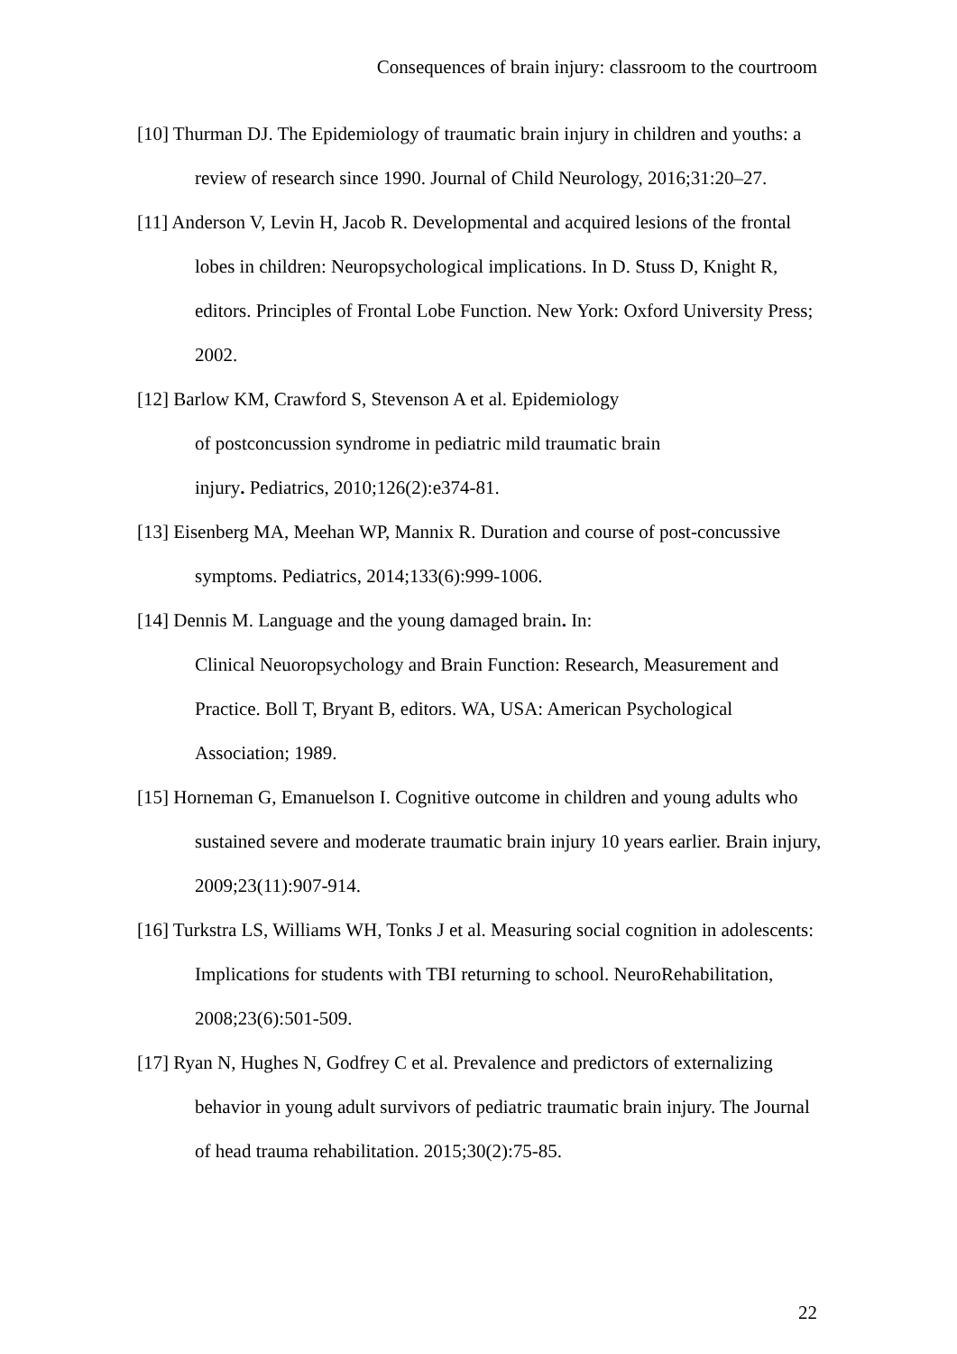Consequences of brain injury: classroom to the courtroom
[10] Thurman DJ. The Epidemiology of traumatic brain injury in children and youths: a review of research since 1990. Journal of Child Neurology, 2016;31:20–27.
[11] Anderson V, Levin H, Jacob R. Developmental and acquired lesions of the frontal lobes in children: Neuropsychological implications. In D. Stuss D, Knight R, editors. Principles of Frontal Lobe Function. New York: Oxford University Press; 2002.
[12] Barlow KM, Crawford S, Stevenson A et al. Epidemiology
of postconcussion syndrome in pediatric mild traumatic brain
injury. Pediatrics, 2010;126(2):e374-81.
[13] Eisenberg MA, Meehan WP, Mannix R. Duration and course of post-concussive symptoms. Pediatrics, 2014;133(6):999-1006.
[14] Dennis M. Language and the young damaged brain. In:
Clinical Neuoropsychology and Brain Function: Research, Measurement and Practice. Boll T, Bryant B, editors. WA, USA: American Psychological Association; 1989.
[15] Horneman G, Emanuelson I. Cognitive outcome in children and young adults who sustained severe and moderate traumatic brain injury 10 years earlier. Brain injury, 2009;23(11):907-914.
[16] Turkstra LS, Williams WH, Tonks J et al. Measuring social cognition in adolescents: Implications for students with TBI returning to school. NeuroRehabilitation, 2008;23(6):501-509.
[17] Ryan N, Hughes N, Godfrey C et al. Prevalence and predictors of externalizing behavior in young adult survivors of pediatric traumatic brain injury. The Journal of head trauma rehabilitation. 2015;30(2):75-85.
22